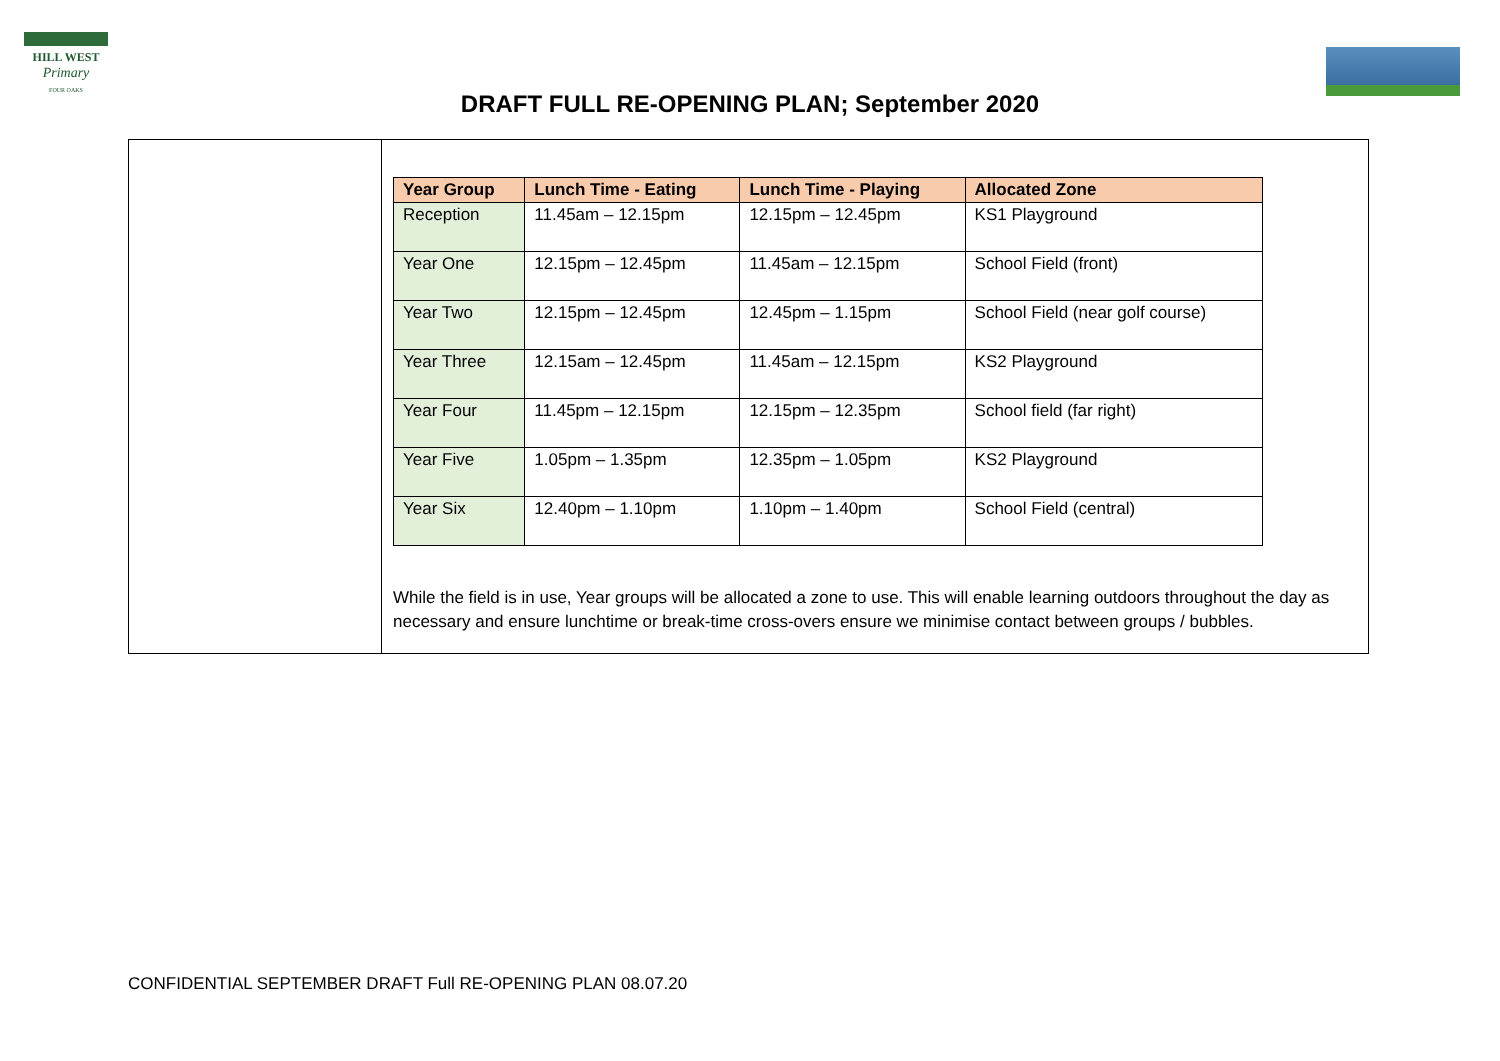HILL WEST
Primary
FOUR OAKS
DRAFT FULL RE-OPENING PLAN; September 2020
| | / Year Group / Lunch Time - Eating / Lunch Time - Playing / Allocated Zone / / --- / --- / --- / --- / / Reception / 11.45am – 12.15pm / 12.15pm – 12.45pm / KS1 Playground / / Year One / 12.15pm – 12.45pm / 11.45am – 12.15pm / School Field (front) / / Year Two / 12.15pm – 12.45pm / 12.45pm – 1.15pm / School Field (near golf course) / / Year Three / 12.15am – 12.45pm / 11.45am – 12.15pm / KS2 Playground / / Year Four / 11.45pm – 12.15pm / 12.15pm – 12.35pm / School field (far right) / / Year Five / 1.05pm – 1.35pm / 12.35pm – 1.05pm / KS2 Playground / / Year Six / 12.40pm – 1.10pm / 1.10pm – 1.40pm / School Field (central) / While the field is in use, Year groups will be allocated a zone to use. This will enable learning outdoors throughout the day as necessary and ensure lunchtime or break-time cross-overs ensure we minimise contact between groups / bubbles. |
CONFIDENTIAL SEPTEMBER DRAFT Full RE-OPENING PLAN 08.07.20